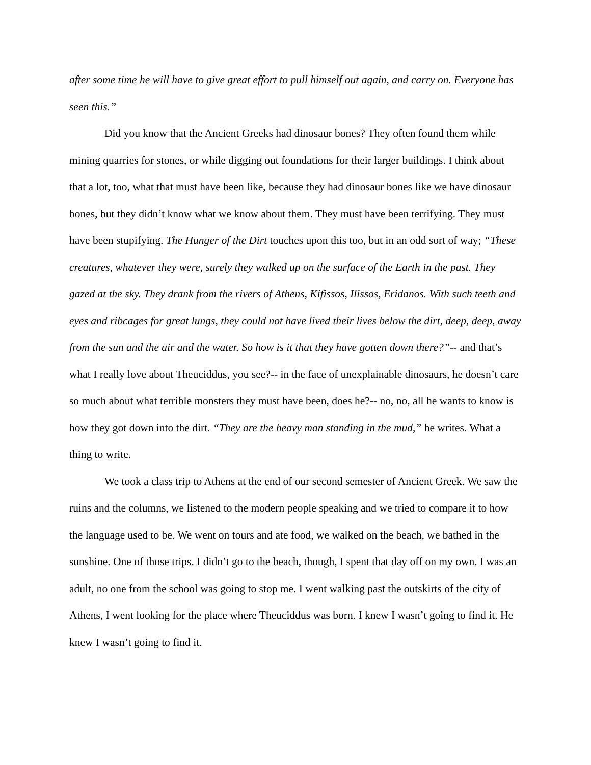after some time he will have to give great effort to pull himself out again, and carry on. Everyone has seen this.”
Did you know that the Ancient Greeks had dinosaur bones? They often found them while mining quarries for stones, or while digging out foundations for their larger buildings. I think about that a lot, too, what that must have been like, because they had dinosaur bones like we have dinosaur bones, but they didn’t know what we know about them. They must have been terrifying. They must have been stupifying. The Hunger of the Dirt touches upon this too, but in an odd sort of way; “These creatures, whatever they were, surely they walked up on the surface of the Earth in the past. They gazed at the sky. They drank from the rivers of Athens, Kifissos, Ilissos, Eridanos. With such teeth and eyes and ribcages for great lungs, they could not have lived their lives below the dirt, deep, deep, away from the sun and the air and the water. So how is it that they have gotten down there?”-- and that’s what I really love about Theuciddus, you see?-- in the face of unexplainable dinosaurs, he doesn’t care so much about what terrible monsters they must have been, does he?-- no, no, all he wants to know is how they got down into the dirt. “They are the heavy man standing in the mud,” he writes. What a thing to write.
We took a class trip to Athens at the end of our second semester of Ancient Greek. We saw the ruins and the columns, we listened to the modern people speaking and we tried to compare it to how the language used to be. We went on tours and ate food, we walked on the beach, we bathed in the sunshine. One of those trips. I didn’t go to the beach, though, I spent that day off on my own. I was an adult, no one from the school was going to stop me. I went walking past the outskirts of the city of Athens, I went looking for the place where Theuciddus was born. I knew I wasn’t going to find it. He knew I wasn’t going to find it.